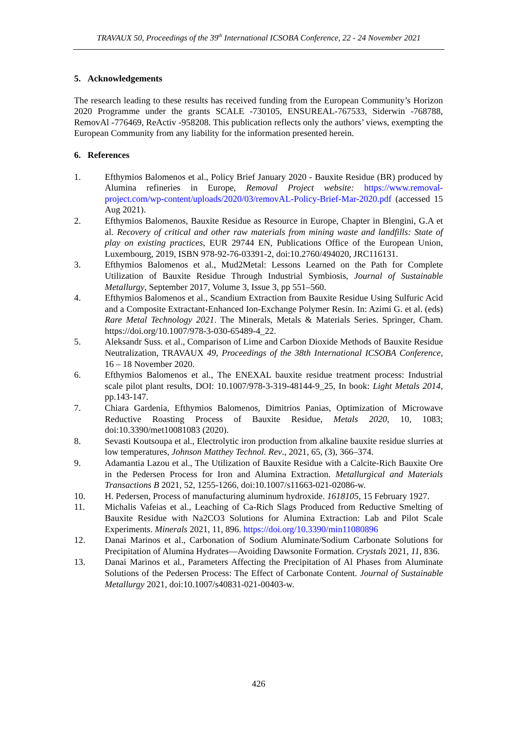TRAVAUX 50, Proceedings of the 39<sup>th</sup> International ICSOBA Conference, 22 - 24 November 2021
5. Acknowledgements
The research leading to these results has received funding from the European Community’s Horizon 2020 Programme under the grants SCALE -730105, ENSUREAL-767533, Siderwin -768788, RemovAl -776469, ReActiv -958208. This publication reflects only the authors’ views, exempting the European Community from any liability for the information presented herein.
6. References
1. Efthymios Balomenos et al., Policy Brief January 2020 - Bauxite Residue (BR) produced by Alumina refineries in Europe, Removal Project website: https://www.removal-project.com/wp-content/uploads/2020/03/removAL-Policy-Brief-Mar-2020.pdf (accessed 15 Aug 2021).
2. Efthymios Balomenos, Bauxite Residue as Resource in Europe, Chapter in Blengini, G.A et al. Recovery of critical and other raw materials from mining waste and landfills: State of play on existing practices, EUR 29744 EN, Publications Office of the European Union, Luxembourg, 2019, ISBN 978-92-76-03391-2, doi:10.2760/494020, JRC116131.
3. Efthymios Balomenos et al., Mud2Metal: Lessons Learned on the Path for Complete Utilization of Bauxite Residue Through Industrial Symbiosis, Journal of Sustainable Metallurgy, September 2017, Volume 3, Issue 3, pp 551–560.
4. Efthymios Balomenos et al., Scandium Extraction from Bauxite Residue Using Sulfuric Acid and a Composite Extractant-Enhanced Ion-Exchange Polymer Resin. In: Azimi G. et al. (eds) Rare Metal Technology 2021. The Minerals, Metals & Materials Series. Springer, Cham. https://doi.org/10.1007/978-3-030-65489-4_22.
5. Aleksandr Suss. et al., Comparison of Lime and Carbon Dioxide Methods of Bauxite Residue Neutralization, TRAVAUX 49, Proceedings of the 38th International ICSOBA Conference, 16 – 18 November 2020.
6. Efthymios Balomenos et al., The ENEXAL bauxite residue treatment process: Industrial scale pilot plant results, DOI: 10.1007/978-3-319-48144-9_25, In book: Light Metals 2014, pp.143-147.
7. Chiara Gardenia, Efthymios Balomenos, Dimitrios Panias, Optimization of Microwave Reductive Roasting Process of Bauxite Residue, Metals 2020, 10, 1083; doi:10.3390/met10081083 (2020).
8. Sevasti Koutsoupa et al., Electrolytic iron production from alkaline bauxite residue slurries at low temperatures, Johnson Matthey Technol. Rev., 2021, 65, (3), 366–374.
9. Adamantia Lazou et al., The Utilization of Bauxite Residue with a Calcite-Rich Bauxite Ore in the Pedersen Process for Iron and Alumina Extraction. Metallurgical and Materials Transactions B 2021, 52, 1255-1266, doi:10.1007/s11663-021-02086-w.
10. H. Pedersen, Process of manufacturing aluminum hydroxide. 1618105, 15 February 1927.
11. Michalis Vafeias et al., Leaching of Ca-Rich Slags Produced from Reductive Smelting of Bauxite Residue with Na2CO3 Solutions for Alumina Extraction: Lab and Pilot Scale Experiments. Minerals 2021, 11, 896. https://doi.org/10.3390/min11080896
12. Danai Marinos et al., Carbonation of Sodium Aluminate/Sodium Carbonate Solutions for Precipitation of Alumina Hydrates—Avoiding Dawsonite Formation. Crystals 2021, 11, 836.
13. Danai Marinos et al., Parameters Affecting the Precipitation of Al Phases from Aluminate Solutions of the Pedersen Process: The Effect of Carbonate Content. Journal of Sustainable Metallurgy 2021, doi:10.1007/s40831-021-00403-w.
426